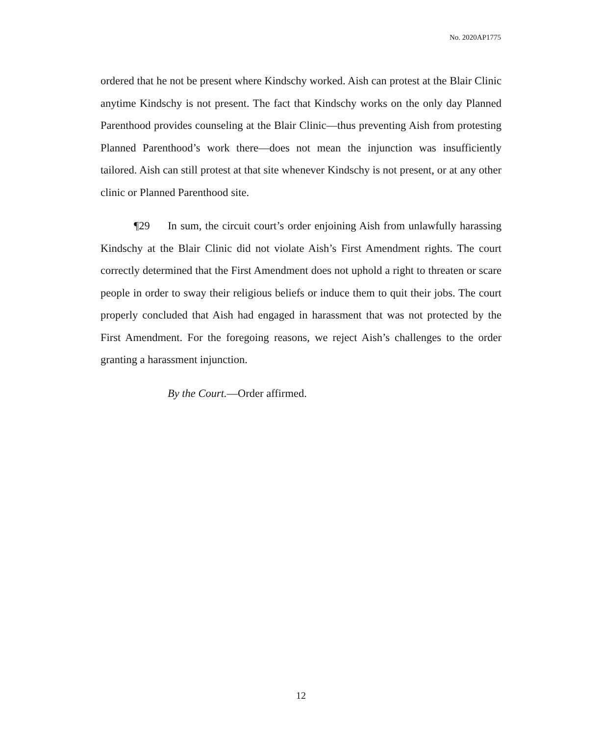No. 2020AP1775
ordered that he not be present where Kindschy worked. Aish can protest at the Blair Clinic anytime Kindschy is not present. The fact that Kindschy works on the only day Planned Parenthood provides counseling at the Blair Clinic—thus preventing Aish from protesting Planned Parenthood’s work there—does not mean the injunction was insufficiently tailored. Aish can still protest at that site whenever Kindschy is not present, or at any other clinic or Planned Parenthood site.
¶29 In sum, the circuit court’s order enjoining Aish from unlawfully harassing Kindschy at the Blair Clinic did not violate Aish’s First Amendment rights. The court correctly determined that the First Amendment does not uphold a right to threaten or scare people in order to sway their religious beliefs or induce them to quit their jobs. The court properly concluded that Aish had engaged in harassment that was not protected by the First Amendment. For the foregoing reasons, we reject Aish’s challenges to the order granting a harassment injunction.
By the Court.—Order affirmed.
12